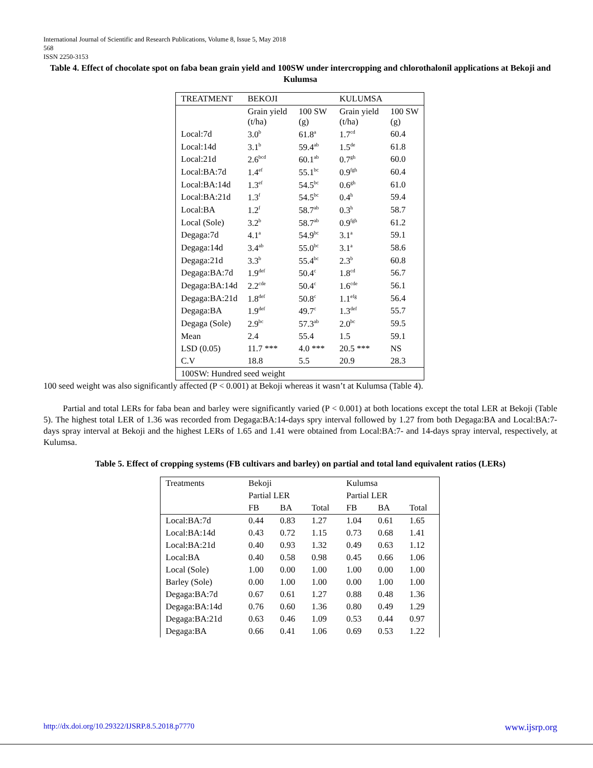International Journal of Scientific and Research Publications, Volume 8, Issue 5, May 2018
568
ISSN 2250-3153
Table 4. Effect of chocolate spot on faba bean grain yield and 100SW under intercropping and chlorothalonil applications at Bekoji and Kulumsa
| TREATMENT | BEKOJI | | KULUMSA | |
| --- | --- | --- | --- | --- |
| | Grain yield (t/ha) | 100 SW (g) | Grain yield (t/ha) | 100 SW (g) |
| Local:7d | 3.0<sup>b</sup> | 61.8<sup>a</sup> | 1.7<sup>cd</sup> | 60.4 |
| Local:14d | 3.1<sup>b</sup> | 59.4<sup>ab</sup> | 1.5<sup>de</sup> | 61.8 |
| Local:21d | 2.6<sup>bcd</sup> | 60.1<sup>ab</sup> | 0.7<sup>gh</sup> | 60.0 |
| Local:BA:7d | 1.4<sup>ef</sup> | 55.1<sup>bc</sup> | 0.9<sup>fgh</sup> | 60.4 |
| Local:BA:14d | 1.3<sup>ef</sup> | 54.5<sup>bc</sup> | 0.6<sup>gh</sup> | 61.0 |
| Local:BA:21d | 1.3<sup>f</sup> | 54.5<sup>bc</sup> | 0.4<sup>h</sup> | 59.4 |
| Local:BA | 1.2<sup>f</sup> | 58.7<sup>ab</sup> | 0.3<sup>h</sup> | 58.7 |
| Local (Sole) | 3.2<sup>b</sup> | 58.7<sup>ab</sup> | 0.9<sup>fgh</sup> | 61.2 |
| Degaga:7d | 4.1<sup>a</sup> | 54.9<sup>bc</sup> | 3.1<sup>a</sup> | 59.1 |
| Degaga:14d | 3.4<sup>ab</sup> | 55.0<sup>bc</sup> | 3.1<sup>a</sup> | 58.6 |
| Degaga:21d | 3.3<sup>b</sup> | 55.4<sup>bc</sup> | 2.3<sup>b</sup> | 60.8 |
| Degaga:BA:7d | 1.9<sup>def</sup> | 50.4<sup>c</sup> | 1.8<sup>cd</sup> | 56.7 |
| Degaga:BA:14d | 2.2<sup>cde</sup> | 50.4<sup>c</sup> | 1.6<sup>cde</sup> | 56.1 |
| Degaga:BA:21d | 1.8<sup>def</sup> | 50.8<sup>c</sup> | 1.1<sup>efg</sup> | 56.4 |
| Degaga:BA | 1.9<sup>def</sup> | 49.7<sup>c</sup> | 1.3<sup>def</sup> | 55.7 |
| Degaga (Sole) | 2.9<sup>bc</sup> | 57.3<sup>ab</sup> | 2.0<sup>bc</sup> | 59.5 |
| Mean | 2.4 | 55.4 | 1.5 | 59.1 |
| LSD (0.05) | 11.7 *** | 4.0 *** | 20.5 *** | NS |
| C.V | 18.8 | 5.5 | 20.9 | 28.3 |
| 100SW: Hundred seed weight | | | | |
100 seed weight was also significantly affected (P < 0.001) at Bekoji whereas it wasn’t at Kulumsa (Table 4).
Partial and total LERs for faba bean and barley were significantly varied (P < 0.001) at both locations except the total LER at Bekoji (Table 5). The highest total LER of 1.36 was recorded from Degaga:BA:14-days spry interval followed by 1.27 from both Degaga:BA and Local:BA:7-days spray interval at Bekoji and the highest LERs of 1.65 and 1.41 were obtained from Local:BA:7- and 14-days spray interval, respectively, at Kulumsa.
Table 5. Effect of cropping systems (FB cultivars and barley) on partial and total land equivalent ratios (LERs)
| Treatments | Bekoji | | | Kulumsa | | |
| --- | --- | --- | --- | --- | --- | --- |
| | Partial LER | | | Partial LER | | |
| | FB | BA | Total | FB | BA | Total |
| Local:BA:7d | 0.44 | 0.83 | 1.27 | 1.04 | 0.61 | 1.65 |
| Local:BA:14d | 0.43 | 0.72 | 1.15 | 0.73 | 0.68 | 1.41 |
| Local:BA:21d | 0.40 | 0.93 | 1.32 | 0.49 | 0.63 | 1.12 |
| Local:BA | 0.40 | 0.58 | 0.98 | 0.45 | 0.66 | 1.06 |
| Local (Sole) | 1.00 | 0.00 | 1.00 | 1.00 | 0.00 | 1.00 |
| Barley (Sole) | 0.00 | 1.00 | 1.00 | 0.00 | 1.00 | 1.00 |
| Degaga:BA:7d | 0.67 | 0.61 | 1.27 | 0.88 | 0.48 | 1.36 |
| Degaga:BA:14d | 0.76 | 0.60 | 1.36 | 0.80 | 0.49 | 1.29 |
| Degaga:BA:21d | 0.63 | 0.46 | 1.09 | 0.53 | 0.44 | 0.97 |
| Degaga:BA | 0.66 | 0.41 | 1.06 | 0.69 | 0.53 | 1.22 |
http://dx.doi.org/10.29322/IJSRP.8.5.2018.p7770 www.ijsrp.org